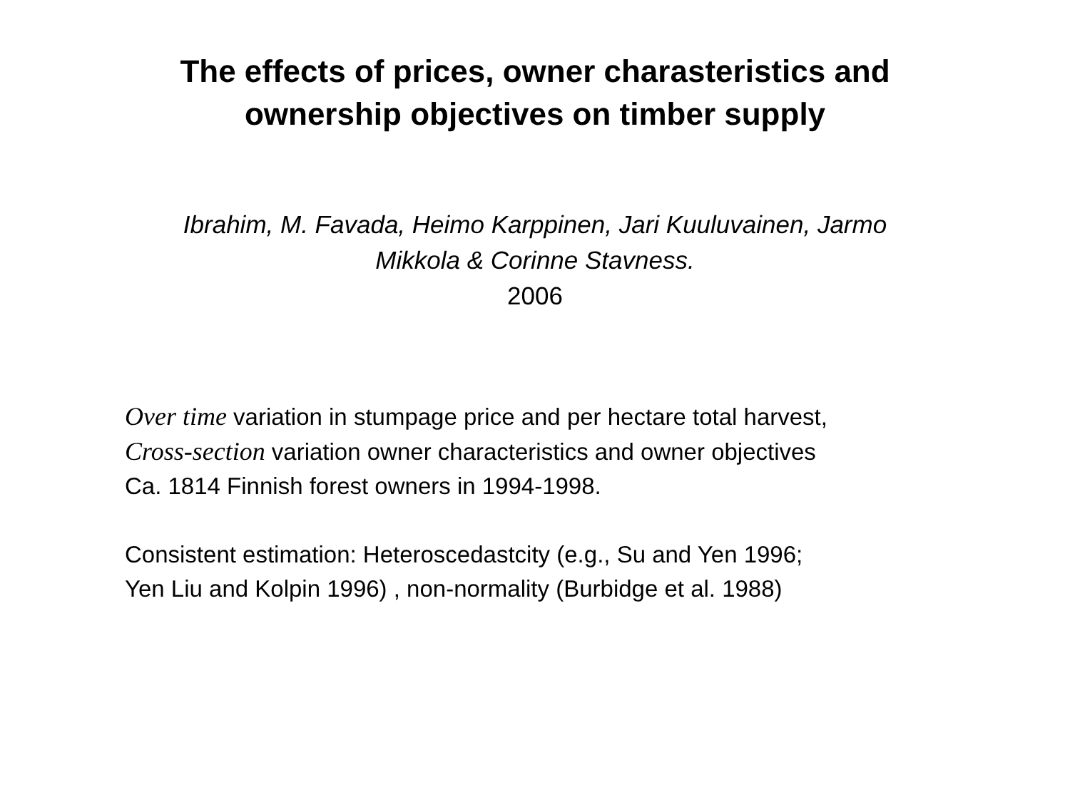The effects of prices, owner charasteristics and
ownership objectives on timber supply
Ibrahim, M. Favada, Heimo Karppinen, Jari Kuuluvainen, Jarmo
Mikkola & Corinne Stavness.
2006
Over time variation in stumpage price and per hectare total harvest,
Cross-section variation owner characteristics and owner objectives
Ca. 1814 Finnish forest owners in 1994-1998.
Consistent estimation: Heteroscedastcity (e.g., Su and Yen 1996;
Yen Liu and Kolpin 1996) , non-normality (Burbidge et al. 1988)